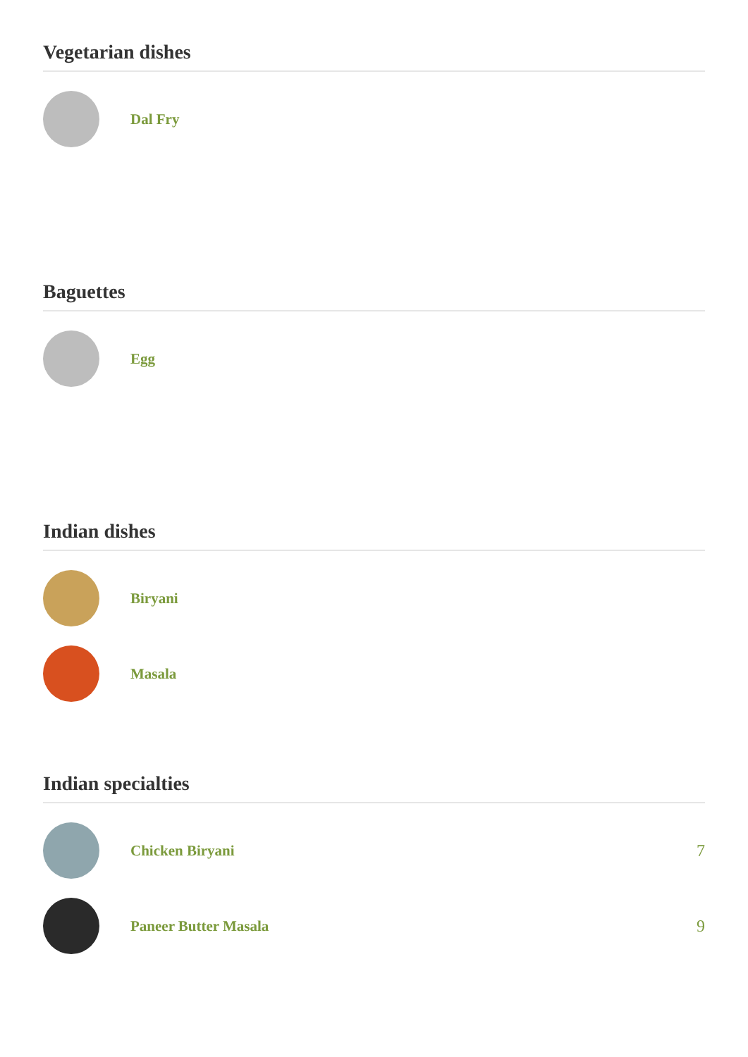Vegetarian dishes
Dal Fry
Baguettes
Egg
Indian dishes
Biryani
Masala
Indian specialties
Chicken Biryani 7
Paneer Butter Masala 9